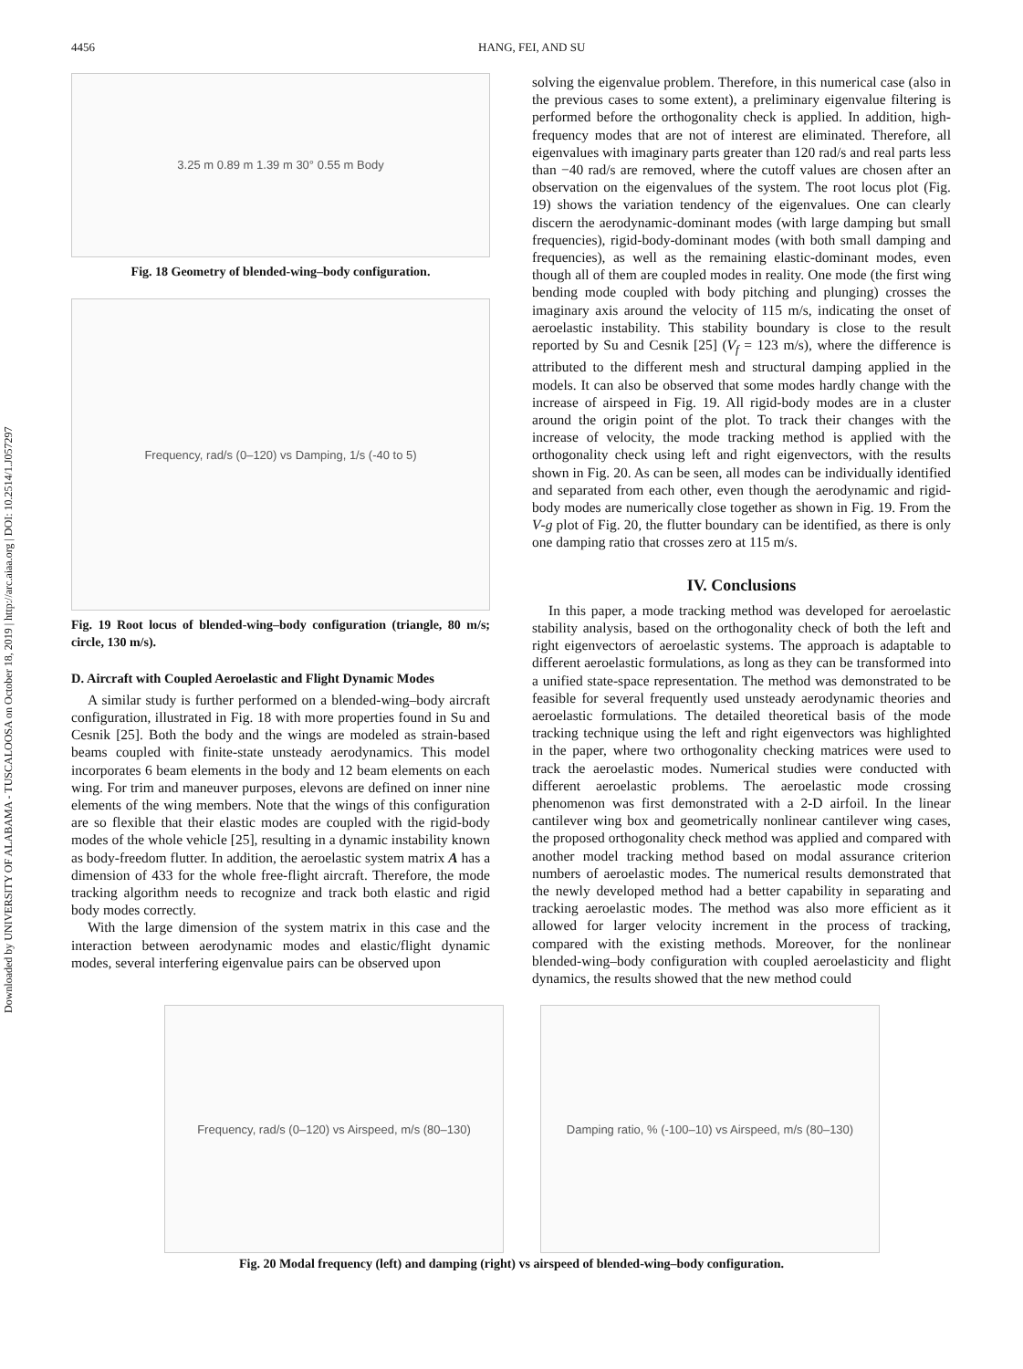Downloaded by UNIVERSITY OF ALABAMA - TUSCALOOSA on October 18, 2019 | http://arc.aiaa.org | DOI: 10.2514/1.J057297
4456 HANG, FEI, AND SU
3.25 m 0.89 m 1.39 m 30° 0.55 m Body
Fig. 18 Geometry of blended-wing–body configuration.
Frequency, rad/s (0–120) vs Damping, 1/s (-40 to 5)
Fig. 19 Root locus of blended-wing–body configuration (triangle, 80 m/s; circle, 130 m/s).
D. Aircraft with Coupled Aeroelastic and Flight Dynamic Modes
A similar study is further performed on a blended-wing–body aircraft configuration, illustrated in Fig. 18 with more properties found in Su and Cesnik [25]. Both the body and the wings are modeled as strain-based beams coupled with finite-state unsteady aerodynamics. This model incorporates 6 beam elements in the body and 12 beam elements on each wing. For trim and maneuver purposes, elevons are defined on inner nine elements of the wing members. Note that the wings of this configuration are so flexible that their elastic modes are coupled with the rigid-body modes of the whole vehicle [25], resulting in a dynamic instability known as body-freedom flutter. In addition, the aeroelastic system matrix A has a dimension of 433 for the whole free-flight aircraft. Therefore, the mode tracking algorithm needs to recognize and track both elastic and rigid body modes correctly.
With the large dimension of the system matrix in this case and the interaction between aerodynamic modes and elastic/flight dynamic modes, several interfering eigenvalue pairs can be observed upon
solving the eigenvalue problem. Therefore, in this numerical case (also in the previous cases to some extent), a preliminary eigenvalue filtering is performed before the orthogonality check is applied. In addition, high-frequency modes that are not of interest are eliminated. Therefore, all eigenvalues with imaginary parts greater than 120 rad/s and real parts less than −40 rad/s are removed, where the cutoff values are chosen after an observation on the eigenvalues of the system. The root locus plot (Fig. 19) shows the variation tendency of the eigenvalues. One can clearly discern the aerodynamic-dominant modes (with large damping but small frequencies), rigid-body-dominant modes (with both small damping and frequencies), as well as the remaining elastic-dominant modes, even though all of them are coupled modes in reality. One mode (the first wing bending mode coupled with body pitching and plunging) crosses the imaginary axis around the velocity of 115 m/s, indicating the onset of aeroelastic instability. This stability boundary is close to the result reported by Su and Cesnik [25] (V<sub>f</sub> = 123 m/s), where the difference is attributed to the different mesh and structural damping applied in the models. It can also be observed that some modes hardly change with the increase of airspeed in Fig. 19. All rigid-body modes are in a cluster around the origin point of the plot. To track their changes with the increase of velocity, the mode tracking method is applied with the orthogonality check using left and right eigenvectors, with the results shown in Fig. 20. As can be seen, all modes can be individually identified and separated from each other, even though the aerodynamic and rigid-body modes are numerically close together as shown in Fig. 19. From the V-g plot of Fig. 20, the flutter boundary can be identified, as there is only one damping ratio that crosses zero at 115 m/s.
IV. Conclusions
In this paper, a mode tracking method was developed for aeroelastic stability analysis, based on the orthogonality check of both the left and right eigenvectors of aeroelastic systems. The approach is adaptable to different aeroelastic formulations, as long as they can be transformed into a unified state-space representation. The method was demonstrated to be feasible for several frequently used unsteady aerodynamic theories and aeroelastic formulations. The detailed theoretical basis of the mode tracking technique using the left and right eigenvectors was highlighted in the paper, where two orthogonality checking matrices were used to track the aeroelastic modes. Numerical studies were conducted with different aeroelastic problems. The aeroelastic mode crossing phenomenon was first demonstrated with a 2-D airfoil. In the linear cantilever wing box and geometrically nonlinear cantilever wing cases, the proposed orthogonality check method was applied and compared with another model tracking method based on modal assurance criterion numbers of aeroelastic modes. The numerical results demonstrated that the newly developed method had a better capability in separating and tracking aeroelastic modes. The method was also more efficient as it allowed for larger velocity increment in the process of tracking, compared with the existing methods. Moreover, for the nonlinear blended-wing–body configuration with coupled aeroelasticity and flight dynamics, the results showed that the new method could
Frequency, rad/s (0–120) vs Airspeed, m/s (80–130)
Damping ratio, % (-100–10) vs Airspeed, m/s (80–130)
Fig. 20 Modal frequency (left) and damping (right) vs airspeed of blended-wing–body configuration.